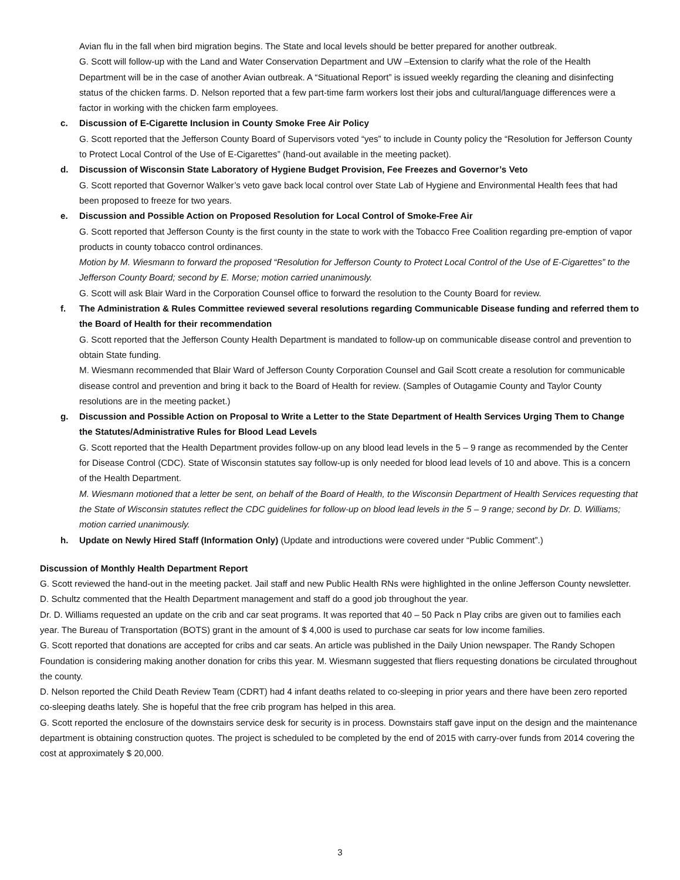Avian flu in the fall when bird migration begins. The State and local levels should be better prepared for another outbreak.
G. Scott will follow-up with the Land and Water Conservation Department and UW –Extension to clarify what the role of the Health Department will be in the case of another Avian outbreak. A “Situational Report” is issued weekly regarding the cleaning and disinfecting status of the chicken farms. D. Nelson reported that a few part-time farm workers lost their jobs and cultural/language differences were a factor in working with the chicken farm employees.
c. Discussion of E-Cigarette Inclusion in County Smoke Free Air Policy
G. Scott reported that the Jefferson County Board of Supervisors voted “yes” to include in County policy the “Resolution for Jefferson County to Protect Local Control of the Use of E-Cigarettes” (hand-out available in the meeting packet).
d. Discussion of Wisconsin State Laboratory of Hygiene Budget Provision, Fee Freezes and Governor’s Veto
G. Scott reported that Governor Walker’s veto gave back local control over State Lab of Hygiene and Environmental Health fees that had been proposed to freeze for two years.
e. Discussion and Possible Action on Proposed Resolution for Local Control of Smoke-Free Air
G. Scott reported that Jefferson County is the first county in the state to work with the Tobacco Free Coalition regarding pre-emption of vapor products in county tobacco control ordinances.
Motion by M. Wiesmann to forward the proposed “Resolution for Jefferson County to Protect Local Control of the Use of E-Cigarettes” to the Jefferson County Board; second by E. Morse; motion carried unanimously.
G. Scott will ask Blair Ward in the Corporation Counsel office to forward the resolution to the County Board for review.
f. The Administration & Rules Committee reviewed several resolutions regarding Communicable Disease funding and referred them to the Board of Health for their recommendation
G. Scott reported that the Jefferson County Health Department is mandated to follow-up on communicable disease control and prevention to obtain State funding.
M. Wiesmann recommended that Blair Ward of Jefferson County Corporation Counsel and Gail Scott create a resolution for communicable disease control and prevention and bring it back to the Board of Health for review. (Samples of Outagamie County and Taylor County resolutions are in the meeting packet.)
g. Discussion and Possible Action on Proposal to Write a Letter to the State Department of Health Services Urging Them to Change the Statutes/Administrative Rules for Blood Lead Levels
G. Scott reported that the Health Department provides follow-up on any blood lead levels in the 5 – 9 range as recommended by the Center for Disease Control (CDC). State of Wisconsin statutes say follow-up is only needed for blood lead levels of 10 and above. This is a concern of the Health Department.
M. Wiesmann motioned that a letter be sent, on behalf of the Board of Health, to the Wisconsin Department of Health Services requesting that the State of Wisconsin statutes reflect the CDC guidelines for follow-up on blood lead levels in the 5 – 9 range; second by Dr. D. Williams; motion carried unanimously.
h. Update on Newly Hired Staff (Information Only) (Update and introductions were covered under “Public Comment”.)
Discussion of Monthly Health Department Report
G. Scott reviewed the hand-out in the meeting packet. Jail staff and new Public Health RNs were highlighted in the online Jefferson County newsletter.
D. Schultz commented that the Health Department management and staff do a good job throughout the year.
Dr. D. Williams requested an update on the crib and car seat programs. It was reported that 40 – 50 Pack n Play cribs are given out to families each year. The Bureau of Transportation (BOTS) grant in the amount of $ 4,000 is used to purchase car seats for low income families.
G. Scott reported that donations are accepted for cribs and car seats. An article was published in the Daily Union newspaper. The Randy Schopen Foundation is considering making another donation for cribs this year. M. Wiesmann suggested that fliers requesting donations be circulated throughout the county.
D. Nelson reported the Child Death Review Team (CDRT) had 4 infant deaths related to co-sleeping in prior years and there have been zero reported co-sleeping deaths lately. She is hopeful that the free crib program has helped in this area.
G. Scott reported the enclosure of the downstairs service desk for security is in process. Downstairs staff gave input on the design and the maintenance department is obtaining construction quotes. The project is scheduled to be completed by the end of 2015 with carry-over funds from 2014 covering the cost at approximately $ 20,000.
3